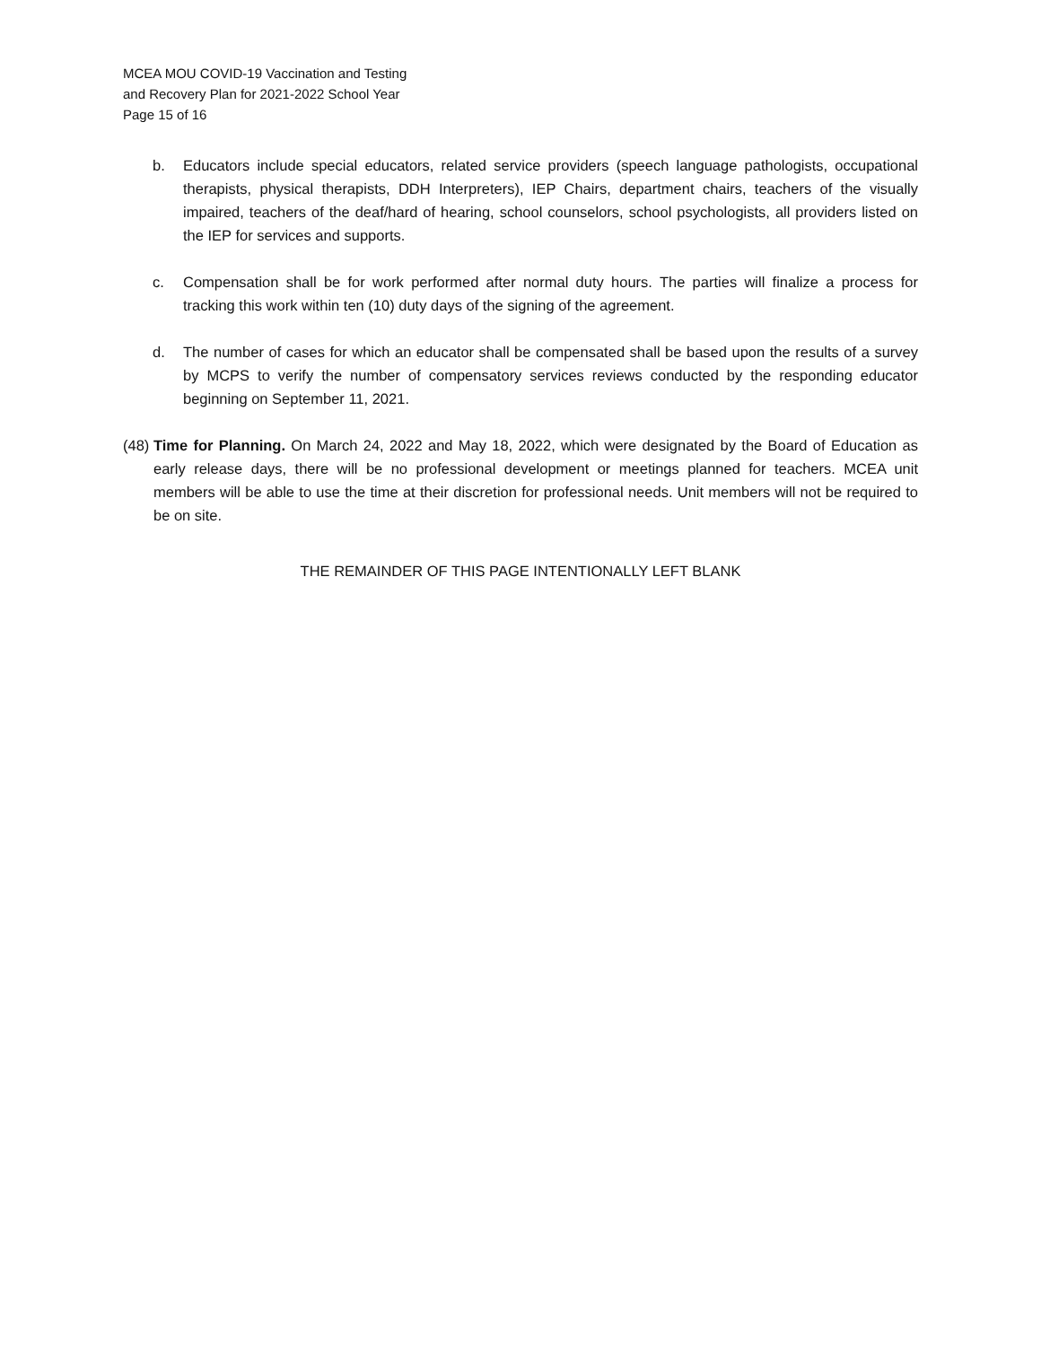MCEA MOU COVID-19 Vaccination and Testing
and Recovery Plan for 2021-2022 School Year
Page 15 of 16
b. Educators include special educators, related service providers (speech language pathologists, occupational therapists, physical therapists, DDH Interpreters), IEP Chairs, department chairs, teachers of the visually impaired, teachers of the deaf/hard of hearing, school counselors, school psychologists, all providers listed on the IEP for services and supports.
c. Compensation shall be for work performed after normal duty hours. The parties will finalize a process for tracking this work within ten (10) duty days of the signing of the agreement.
d. The number of cases for which an educator shall be compensated shall be based upon the results of a survey by MCPS to verify the number of compensatory services reviews conducted by the responding educator beginning on September 11, 2021.
(48) Time for Planning. On March 24, 2022 and May 18, 2022, which were designated by the Board of Education as early release days, there will be no professional development or meetings planned for teachers. MCEA unit members will be able to use the time at their discretion for professional needs. Unit members will not be required to be on site.
THE REMAINDER OF THIS PAGE INTENTIONALLY LEFT BLANK